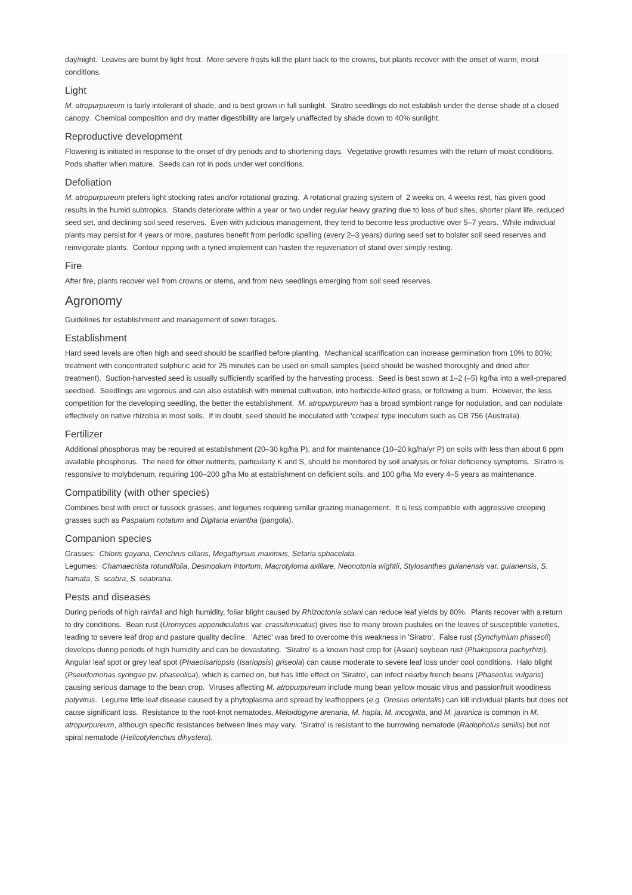day/night. Leaves are burnt by light frost. More severe frosts kill the plant back to the crowns, but plants recover with the onset of warm, moist conditions.
Light
M. atropurpureum is fairly intolerant of shade, and is best grown in full sunlight. Siratro seedlings do not establish under the dense shade of a closed canopy. Chemical composition and dry matter digestibility are largely unaffected by shade down to 40% sunlight.
Reproductive development
Flowering is initiated in response to the onset of dry periods and to shortening days. Vegetative growth resumes with the return of moist conditions. Pods shatter when mature. Seeds can rot in pods under wet conditions.
Defoliation
M. atropurpureum prefers light stocking rates and/or rotational grazing. A rotational grazing system of 2 weeks on, 4 weeks rest, has given good results in the humid subtropics. Stands deteriorate within a year or two under regular heavy grazing due to loss of bud sites, shorter plant life, reduced seed set, and declining soil seed reserves. Even with judicious management, they tend to become less productive over 5–7 years. While individual plants may persist for 4 years or more, pastures benefit from periodic spelling (every 2–3 years) during seed set to bolster soil seed reserves and reinvigorate plants. Contour ripping with a tyned implement can hasten the rejuvenation of stand over simply resting.
Fire
After fire, plants recover well from crowns or stems, and from new seedlings emerging from soil seed reserves.
Agronomy
Guidelines for establishment and management of sown forages.
Establishment
Hard seed levels are often high and seed should be scarified before planting. Mechanical scarification can increase germination from 10% to 80%; treatment with concentrated sulphuric acid for 25 minutes can be used on small samples (seed should be washed thoroughly and dried after treatment). Suction-harvested seed is usually sufficiently scarified by the harvesting process. Seed is best sown at 1–2 (–5) kg/ha into a well-prepared seedbed. Seedlings are vigorous and can also establish with minimal cultivation, into herbicide-killed grass, or following a burn. However, the less competition for the developing seedling, the better the establishment. M. atropurpureum has a broad symbiont range for nodulation, and can nodulate effectively on native rhizobia in most soils. If in doubt, seed should be inoculated with 'cowpea' type inoculum such as CB 756 (Australia).
Fertilizer
Additional phosphorus may be required at establishment (20–30 kg/ha P), and for maintenance (10–20 kg/ha/yr P) on soils with less than about 8 ppm available phosphorus. The need for other nutrients, particularly K and S, should be monitored by soil analysis or foliar deficiency symptoms. Siratro is responsive to molybdenum, requiring 100–200 g/ha Mo at establishment on deficient soils, and 100 g/ha Mo every 4–5 years as maintenance.
Compatibility (with other species)
Combines best with erect or tussock grasses, and legumes requiring similar grazing management. It is less compatible with aggressive creeping grasses such as Paspalum notatum and Digitaria eriantha (pangola).
Companion species
Grasses: Chloris gayana, Cenchrus ciliaris, Megathyrsus maximus, Setaria sphacelata.
Legumes: Chamaecrista rotundifolia, Desmodium intortum, Macrotyloma axillare, Neonotonia wightii, Stylosanthes guianensis var. guianensis, S. hamata, S. scabra, S. seabrana.
Pests and diseases
During periods of high rainfall and high humidity, foliar blight caused by Rhizoctonia solani can reduce leaf yields by 80%. Plants recover with a return to dry conditions. Bean rust (Uromyces appendiculatus var. crassitunicatus) gives rise to many brown pustules on the leaves of susceptible varieties, leading to severe leaf drop and pasture quality decline. 'Aztec' was bred to overcome this weakness in 'Siratro'. False rust (Synchytrium phaseoli) develops during periods of high humidity and can be devastating. 'Siratro' is a known host crop for (Asian) soybean rust (Phakopsora pachyrhizi). Angular leaf spot or grey leaf spot (Phaeoisariopsis (Isariopsis) griseola) can cause moderate to severe leaf loss under cool conditions. Halo blight (Pseudomonas syringae pv. phaseolica), which is carried on, but has little effect on 'Siratro', can infect nearby french beans (Phaseolus vulgaris) causing serious damage to the bean crop. Viruses affecting M. atropurpureum include mung bean yellow mosaic virus and passionfruit woodiness potyvirus. Legume little leaf disease caused by a phytoplasma and spread by leafhoppers (e.g. Orosius orientalis) can kill individual plants but does not cause significant loss. Resistance to the root-knot nematodes, Meloidogyne arenaria, M. hapla, M. incognita, and M. javanica is common in M. atropurpureum, although specific resistances between lines may vary. 'Siratro' is resistant to the burrowing nematode (Radopholus similis) but not spiral nematode (Helicotylenchus dihystera).